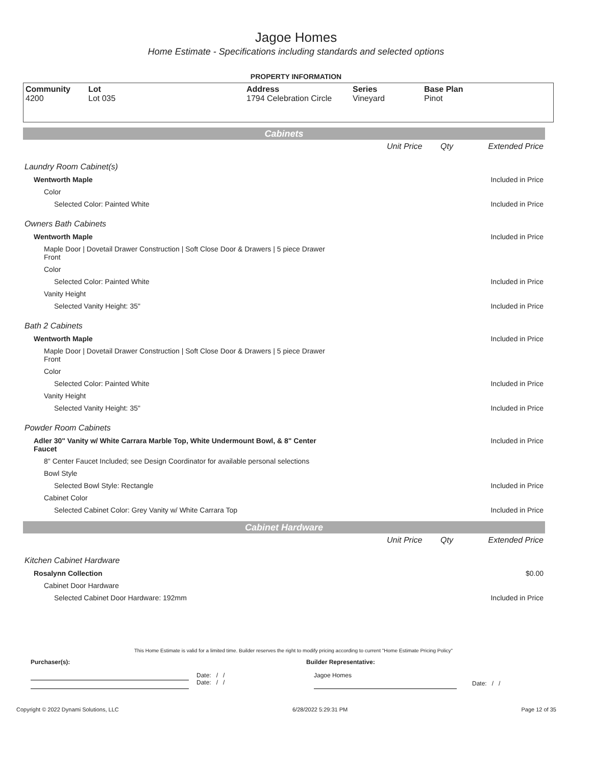Jagoe Homes
Home Estimate - Specifications including standards and selected options
PROPERTY INFORMATION
Community
4200
Lot
Lot 035
Address
1794 Celebration Circle
Series
Vineyard
Base Plan
Pinot
Cabinets
| | Unit Price | Qty | Extended Price |
| Laundry Room Cabinet(s) | | | |
| Wentworth Maple | | | Included in Price |
| Color | | | |
| Selected Color: Painted White | | | Included in Price |
| Owners Bath Cabinets | | | |
| Wentworth Maple | | | Included in Price |
| Maple Door / Dovetail Drawer Construction / Soft Close Door & Drawers / 5 piece Drawer Front | | | |
| Color | | | |
| Selected Color: Painted White | | | Included in Price |
| Vanity Height | | | |
| Selected Vanity Height: 35" | | | Included in Price |
| Bath 2 Cabinets | | | |
| Wentworth Maple | | | Included in Price |
| Maple Door / Dovetail Drawer Construction / Soft Close Door & Drawers / 5 piece Drawer Front | | | |
| Color | | | |
| Selected Color: Painted White | | | Included in Price |
| Vanity Height | | | |
| Selected Vanity Height: 35" | | | Included in Price |
| Powder Room Cabinets | | | |
| Adler 30" Vanity w/ White Carrara Marble Top, White Undermount Bowl, & 8" Center Faucet | | | Included in Price |
| 8" Center Faucet Included; see Design Coordinator for available personal selections | | | |
| Bowl Style | | | |
| Selected Bowl Style: Rectangle | | | Included in Price |
| Cabinet Color | | | |
| Selected Cabinet Color: Grey Vanity w/ White Carrara Top | | | Included in Price |
Cabinet Hardware
| | Unit Price | Qty | Extended Price |
| Kitchen Cabinet Hardware | | | |
| Rosalynn Collection | | | $0.00 |
| Cabinet Door Hardware | | | |
| Selected Cabinet Door Hardware: 192mm | | | Included in Price |
This Home Estimate is valid for a limited time. Builder reserves the right to modify pricing according to current "Home Estimate Pricing Policy"
Purchaser(s): Builder Representative:
Date: / /
Date: / /
Jagoe Homes
Date: / /
Copyright © 2022 Dynami Solutions, LLC 6/28/2022 5:29:31 PM Page 12 of 35